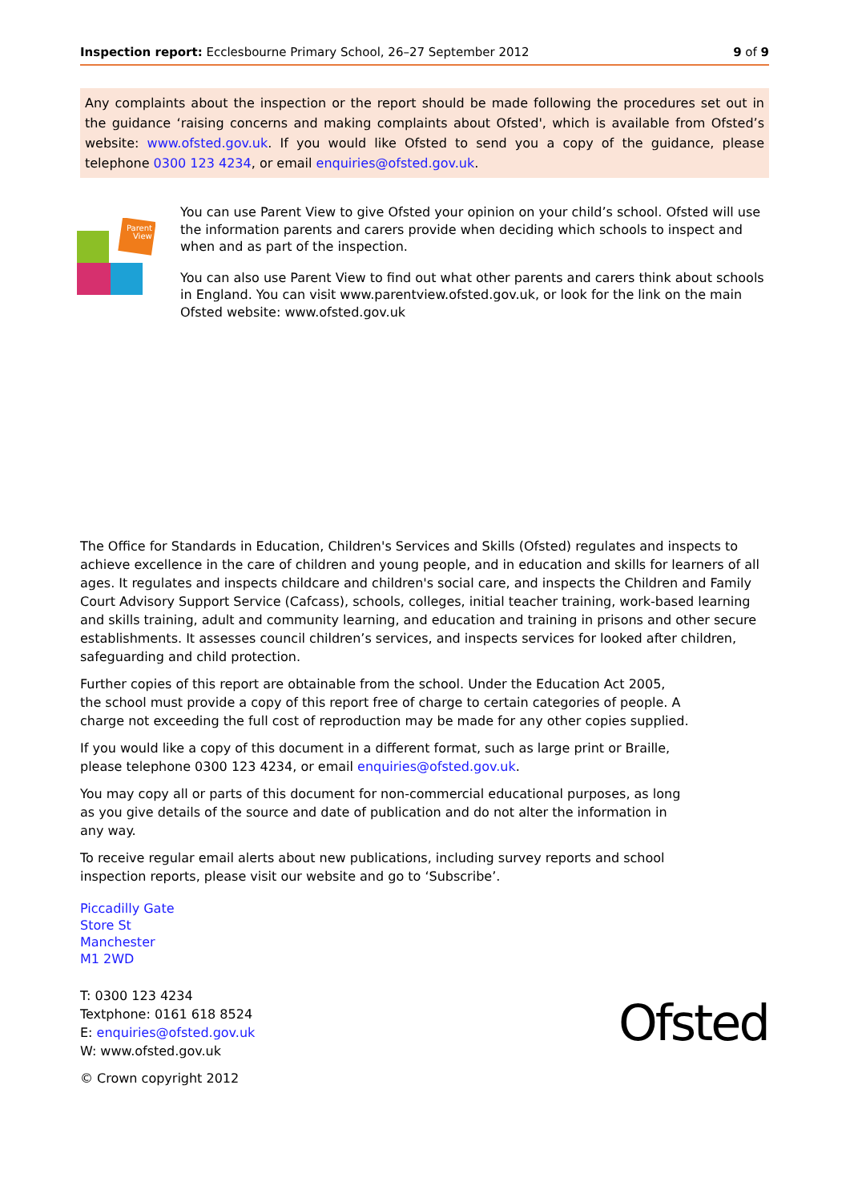Inspection report: Ecclesbourne Primary School, 26–27 September 2012 9 of 9
Any complaints about the inspection or the report should be made following the procedures set out in the guidance ‘raising concerns and making complaints about Ofsted', which is available from Ofsted’s website: www.ofsted.gov.uk. If you would like Ofsted to send you a copy of the guidance, please telephone 0300 123 4234, or email enquiries@ofsted.gov.uk.
Parent
View
You can use Parent View to give Ofsted your opinion on your child’s school. Ofsted will use the information parents and carers provide when deciding which schools to inspect and when and as part of the inspection.
You can also use Parent View to find out what other parents and carers think about schools in England. You can visit www.parentview.ofsted.gov.uk, or look for the link on the main Ofsted website: www.ofsted.gov.uk
The Office for Standards in Education, Children's Services and Skills (Ofsted) regulates and inspects to achieve excellence in the care of children and young people, and in education and skills for learners of all ages. It regulates and inspects childcare and children's social care, and inspects the Children and Family Court Advisory Support Service (Cafcass), schools, colleges, initial teacher training, work-based learning and skills training, adult and community learning, and education and training in prisons and other secure establishments. It assesses council children’s services, and inspects services for looked after children, safeguarding and child protection.
Further copies of this report are obtainable from the school. Under the Education Act 2005, the school must provide a copy of this report free of charge to certain categories of people. A charge not exceeding the full cost of reproduction may be made for any other copies supplied.
If you would like a copy of this document in a different format, such as large print or Braille, please telephone 0300 123 4234, or email enquiries@ofsted.gov.uk.
You may copy all or parts of this document for non-commercial educational purposes, as long as you give details of the source and date of publication and do not alter the information in any way.
To receive regular email alerts about new publications, including survey reports and school inspection reports, please visit our website and go to ‘Subscribe’.
Piccadilly Gate
Store St
Manchester
M1 2WD
T: 0300 123 4234
Textphone: 0161 618 8524
E: enquiries@ofsted.gov.uk
W: www.ofsted.gov.uk
© Crown copyright 2012
Ofsted